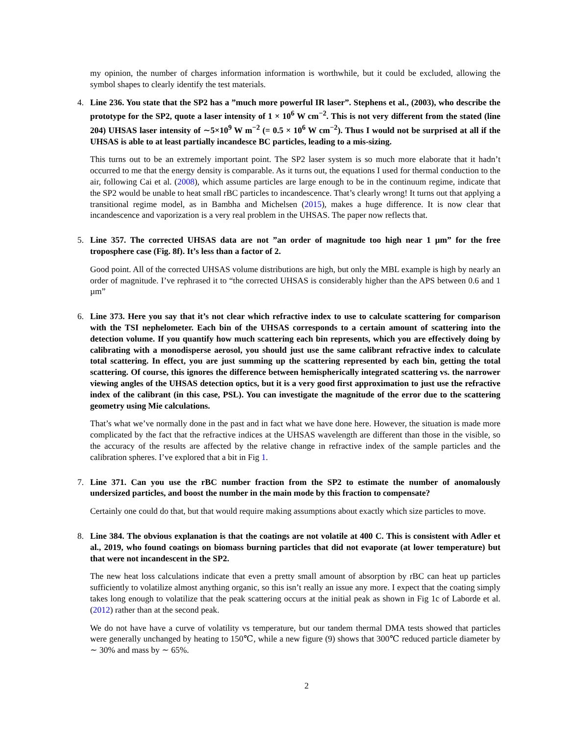my opinion, the number of charges information information is worthwhile, but it could be excluded, allowing the symbol shapes to clearly identify the test materials.
4. Line 236. You state that the SP2 has a ”much more powerful IR laser”. Stephens et al., (2003), who describe the prototype for the SP2, quote a laser intensity of 1 × 10<sup>6</sup> W cm<sup>−2</sup>. This is not very different from the stated (line 204) UHSAS laser intensity of ∼5×10<sup>9</sup> W m<sup>−2</sup> (= 0.5 × 10<sup>6</sup> W cm<sup>−2</sup>). Thus I would not be surprised at all if the UHSAS is able to at least partially incandesce BC particles, leading to a mis-sizing.
This turns out to be an extremely important point. The SP2 laser system is so much more elaborate that it hadn’t occurred to me that the energy density is comparable. As it turns out, the equations I used for thermal conduction to the air, following Cai et al. (2008), which assume particles are large enough to be in the continuum regime, indicate that the SP2 would be unable to heat small rBC particles to incandescence. That’s clearly wrong! It turns out that applying a transitional regime model, as in Bambha and Michelsen (2015), makes a huge difference. It is now clear that incandescence and vaporization is a very real problem in the UHSAS. The paper now reflects that.
5. Line 357. The corrected UHSAS data are not ”an order of magnitude too high near 1 µm” for the free troposphere case (Fig. 8f). It’s less than a factor of 2.
Good point. All of the corrected UHSAS volume distributions are high, but only the MBL example is high by nearly an order of magnitude. I’ve rephrased it to “the corrected UHSAS is considerably higher than the APS between 0.6 and 1 µm”
6. Line 373. Here you say that it’s not clear which refractive index to use to calculate scattering for comparison with the TSI nephelometer. Each bin of the UHSAS corresponds to a certain amount of scattering into the detection volume. If you quantify how much scattering each bin represents, which you are effectively doing by calibrating with a monodisperse aerosol, you should just use the same calibrant refractive index to calculate total scattering. In effect, you are just summing up the scattering represented by each bin, getting the total scattering. Of course, this ignores the difference between hemispherically integrated scattering vs. the narrower viewing angles of the UHSAS detection optics, but it is a very good first approximation to just use the refractive index of the calibrant (in this case, PSL). You can investigate the magnitude of the error due to the scattering geometry using Mie calculations.
That’s what we’ve normally done in the past and in fact what we have done here. However, the situation is made more complicated by the fact that the refractive indices at the UHSAS wavelength are different than those in the visible, so the accuracy of the results are affected by the relative change in refractive index of the sample particles and the calibration spheres. I’ve explored that a bit in Fig 1.
7. Line 371. Can you use the rBC number fraction from the SP2 to estimate the number of anomalously undersized particles, and boost the number in the main mode by this fraction to compensate?
Certainly one could do that, but that would require making assumptions about exactly which size particles to move.
8. Line 384. The obvious explanation is that the coatings are not volatile at 400 C. This is consistent with Adler et al., 2019, who found coatings on biomass burning particles that did not evaporate (at lower temperature) but that were not incandescent in the SP2.
The new heat loss calculations indicate that even a pretty small amount of absorption by rBC can heat up particles sufficiently to volatilize almost anything organic, so this isn’t really an issue any more. I expect that the coating simply takes long enough to volatilize that the peak scattering occurs at the initial peak as shown in Fig 1c of Laborde et al. (2012) rather than at the second peak.
We do not have have a curve of volatility vs temperature, but our tandem thermal DMA tests showed that particles were generally unchanged by heating to 150℃, while a new figure (9) shows that 300℃ reduced particle diameter by ∼ 30% and mass by ∼ 65%.
2